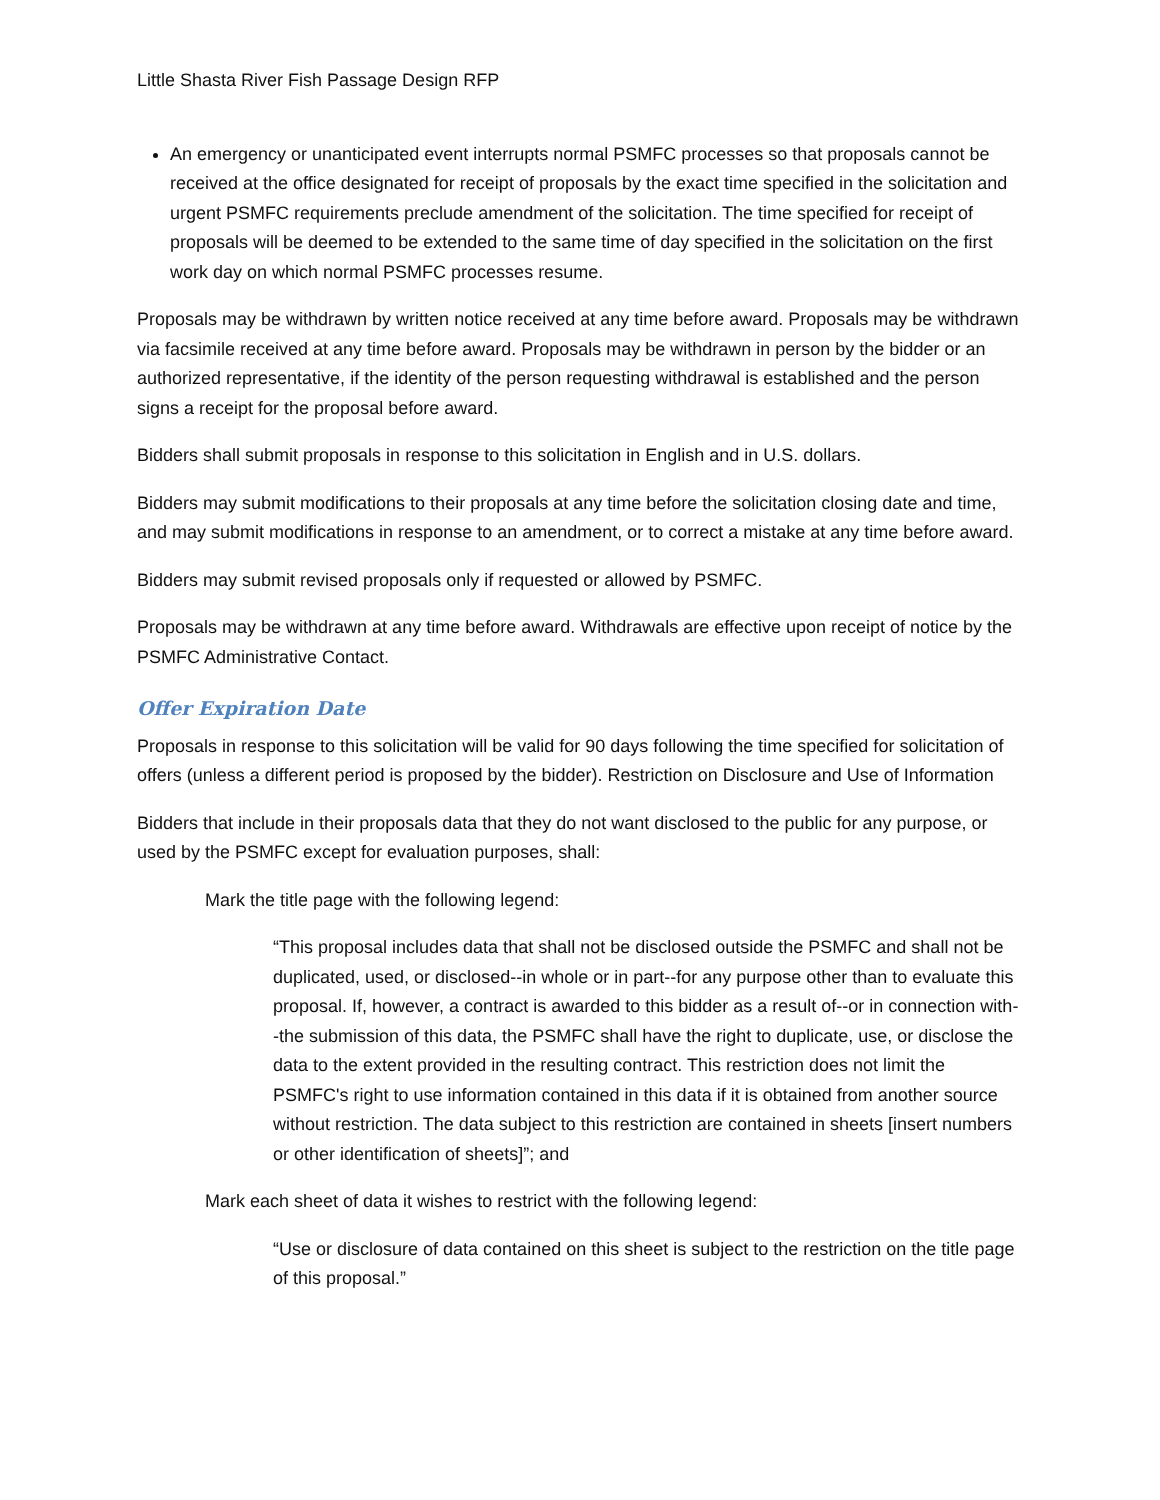Little Shasta River Fish Passage Design RFP
An emergency or unanticipated event interrupts normal PSMFC processes so that proposals cannot be received at the office designated for receipt of proposals by the exact time specified in the solicitation and urgent PSMFC requirements preclude amendment of the solicitation. The time specified for receipt of proposals will be deemed to be extended to the same time of day specified in the solicitation on the first work day on which normal PSMFC processes resume.
Proposals may be withdrawn by written notice received at any time before award. Proposals may be withdrawn via facsimile received at any time before award. Proposals may be withdrawn in person by the bidder or an authorized representative, if the identity of the person requesting withdrawal is established and the person signs a receipt for the proposal before award.
Bidders shall submit proposals in response to this solicitation in English and in U.S. dollars.
Bidders may submit modifications to their proposals at any time before the solicitation closing date and time, and may submit modifications in response to an amendment, or to correct a mistake at any time before award.
Bidders may submit revised proposals only if requested or allowed by PSMFC.
Proposals may be withdrawn at any time before award. Withdrawals are effective upon receipt of notice by the PSMFC Administrative Contact.
Offer Expiration Date
Proposals in response to this solicitation will be valid for 90 days following the time specified for solicitation of offers (unless a different period is proposed by the bidder). Restriction on Disclosure and Use of Information
Bidders that include in their proposals data that they do not want disclosed to the public for any purpose, or used by the PSMFC except for evaluation purposes, shall:
Mark the title page with the following legend:
“This proposal includes data that shall not be disclosed outside the PSMFC and shall not be duplicated, used, or disclosed--in whole or in part--for any purpose other than to evaluate this proposal. If, however, a contract is awarded to this bidder as a result of--or in connection with--the submission of this data, the PSMFC shall have the right to duplicate, use, or disclose the data to the extent provided in the resulting contract. This restriction does not limit the PSMFC's right to use information contained in this data if it is obtained from another source without restriction. The data subject to this restriction are contained in sheets [insert numbers or other identification of sheets]”; and
Mark each sheet of data it wishes to restrict with the following legend:
“Use or disclosure of data contained on this sheet is subject to the restriction on the title page of this proposal.”